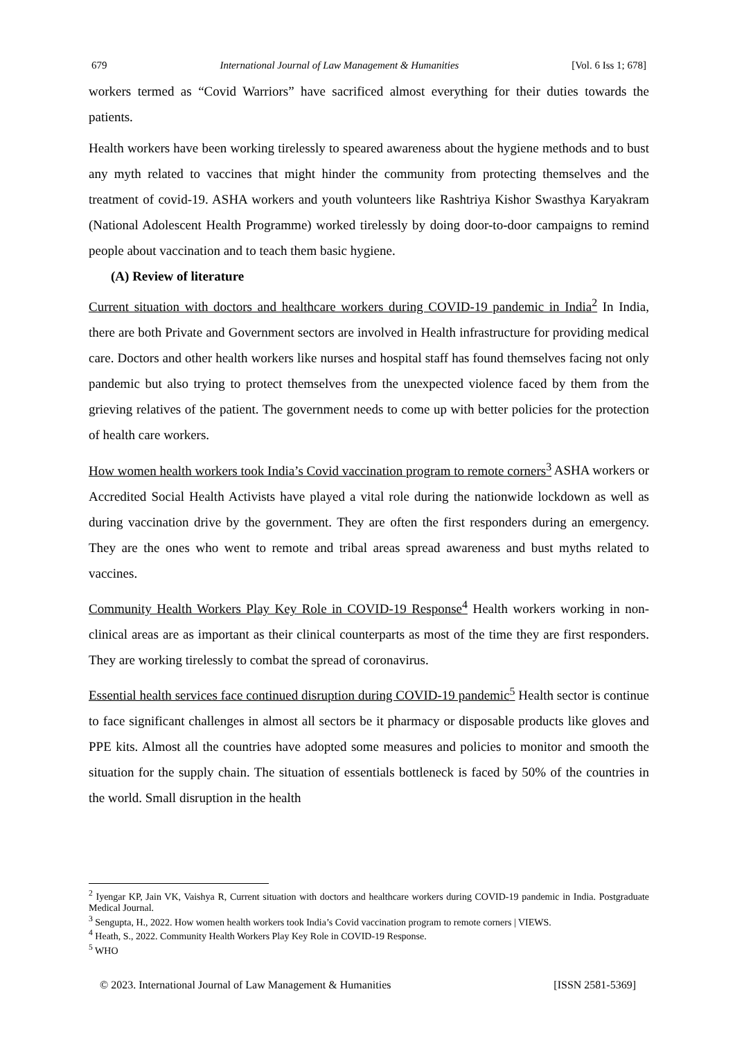679 International Journal of Law Management & Humanities [Vol. 6 Iss 1; 678]
workers termed as “Covid Warriors” have sacrificed almost everything for their duties towards the patients.
Health workers have been working tirelessly to speared awareness about the hygiene methods and to bust any myth related to vaccines that might hinder the community from protecting themselves and the treatment of covid-19. ASHA workers and youth volunteers like Rashtriya Kishor Swasthya Karyakram (National Adolescent Health Programme) worked tirelessly by doing door-to-door campaigns to remind people about vaccination and to teach them basic hygiene.
(A) Review of literature
Current situation with doctors and healthcare workers during COVID-19 pandemic in India<sup>2</sup> In India, there are both Private and Government sectors are involved in Health infrastructure for providing medical care. Doctors and other health workers like nurses and hospital staff has found themselves facing not only pandemic but also trying to protect themselves from the unexpected violence faced by them from the grieving relatives of the patient. The government needs to come up with better policies for the protection of health care workers.
How women health workers took India’s Covid vaccination program to remote corners<sup>3</sup> ASHA workers or Accredited Social Health Activists have played a vital role during the nationwide lockdown as well as during vaccination drive by the government. They are often the first responders during an emergency. They are the ones who went to remote and tribal areas spread awareness and bust myths related to vaccines.
Community Health Workers Play Key Role in COVID-19 Response<sup>4</sup> Health workers working in non-clinical areas are as important as their clinical counterparts as most of the time they are first responders. They are working tirelessly to combat the spread of coronavirus.
Essential health services face continued disruption during COVID-19 pandemic<sup>5</sup> Health sector is continue to face significant challenges in almost all sectors be it pharmacy or disposable products like gloves and PPE kits. Almost all the countries have adopted some measures and policies to monitor and smooth the situation for the supply chain. The situation of essentials bottleneck is faced by 50% of the countries in the world. Small disruption in the health
<sup>2</sup> Iyengar KP, Jain VK, Vaishya R, Current situation with doctors and healthcare workers during COVID-19 pandemic in India. Postgraduate Medical Journal.
<sup>3</sup> Sengupta, H., 2022. How women health workers took India’s Covid vaccination program to remote corners | VIEWS.
<sup>4</sup> Heath, S., 2022. Community Health Workers Play Key Role in COVID-19 Response.
<sup>5</sup> WHO
© 2023. International Journal of Law Management & Humanities [ISSN 2581-5369]